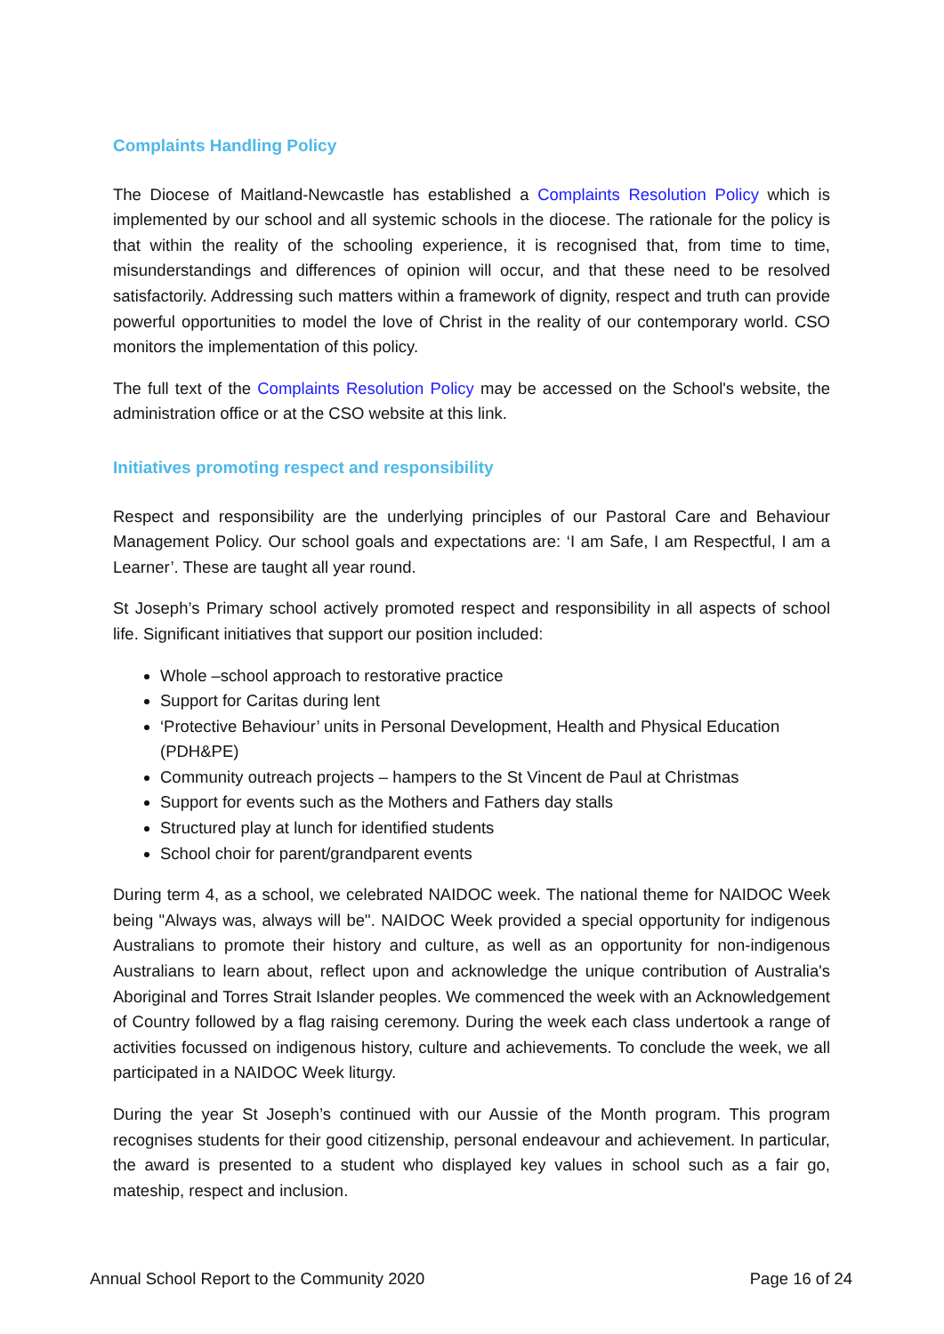Complaints Handling Policy
The Diocese of Maitland-Newcastle has established a Complaints Resolution Policy which is implemented by our school and all systemic schools in the diocese. The rationale for the policy is that within the reality of the schooling experience, it is recognised that, from time to time, misunderstandings and differences of opinion will occur, and that these need to be resolved satisfactorily. Addressing such matters within a framework of dignity, respect and truth can provide powerful opportunities to model the love of Christ in the reality of our contemporary world. CSO monitors the implementation of this policy.
The full text of the Complaints Resolution Policy may be accessed on the School's website, the administration office or at the CSO website at this link.
Initiatives promoting respect and responsibility
Respect and responsibility are the underlying principles of our Pastoral Care and Behaviour Management Policy. Our school goals and expectations are: ‘I am Safe, I am Respectful, I am a Learner’. These are taught all year round.
St Joseph’s Primary school actively promoted respect and responsibility in all aspects of school life. Significant initiatives that support our position included:
Whole –school approach to restorative practice
Support for Caritas during lent
‘Protective Behaviour’ units in Personal Development, Health and Physical Education (PDH&PE)
Community outreach projects – hampers to the St Vincent de Paul at Christmas
Support for events such as the Mothers and Fathers day stalls
Structured play at lunch for identified students
School choir for parent/grandparent events
During term 4, as a school, we celebrated NAIDOC week. The national theme for NAIDOC Week being "Always was, always will be". NAIDOC Week provided a special opportunity for indigenous Australians to promote their history and culture, as well as an opportunity for non-indigenous Australians to learn about, reflect upon and acknowledge the unique contribution of Australia's Aboriginal and Torres Strait Islander peoples. We commenced the week with an Acknowledgement of Country followed by a flag raising ceremony. During the week each class undertook a range of activities focussed on indigenous history, culture and achievements. To conclude the week, we all participated in a NAIDOC Week liturgy.
During the year St Joseph’s continued with our Aussie of the Month program. This program recognises students for their good citizenship, personal endeavour and achievement. In particular, the award is presented to a student who displayed key values in school such as a fair go, mateship, respect and inclusion.
Annual School Report to the Community 2020 Page 16 of 24